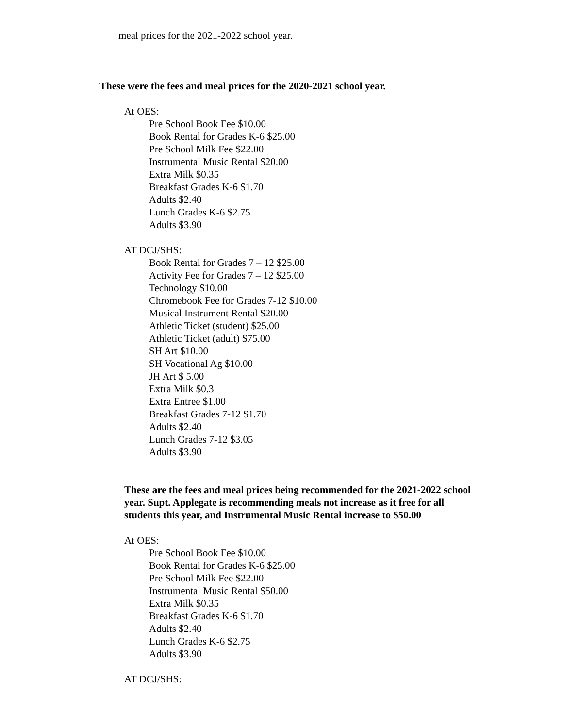meal prices for the 2021-2022 school year.
These were the fees and meal prices for the 2020-2021 school year.
At OES:
Pre School Book Fee $10.00
Book Rental for Grades K-6 $25.00
Pre School Milk Fee $22.00
Instrumental Music Rental $20.00
Extra Milk $0.35
Breakfast Grades K-6 $1.70
Adults $2.40
Lunch Grades K-6 $2.75
Adults $3.90
AT DCJ/SHS:
Book Rental for Grades 7 – 12 $25.00
Activity Fee for Grades 7 – 12 $25.00
Technology $10.00
Chromebook Fee for Grades 7-12 $10.00
Musical Instrument Rental $20.00
Athletic Ticket (student) $25.00
Athletic Ticket (adult) $75.00
SH Art $10.00
SH Vocational Ag $10.00
JH Art $ 5.00
Extra Milk $0.3
Extra Entree $1.00
Breakfast Grades 7-12 $1.70
Adults $2.40
Lunch Grades 7-12 $3.05
Adults $3.90
These are the fees and meal prices being recommended for the 2021-2022 school year. Supt. Applegate is recommending meals not increase as it free for all students this year, and Instrumental Music Rental increase to $50.00
At OES:
Pre School Book Fee $10.00
Book Rental for Grades K-6 $25.00
Pre School Milk Fee $22.00
Instrumental Music Rental $50.00
Extra Milk $0.35
Breakfast Grades K-6 $1.70
Adults $2.40
Lunch Grades K-6 $2.75
Adults $3.90
AT DCJ/SHS: